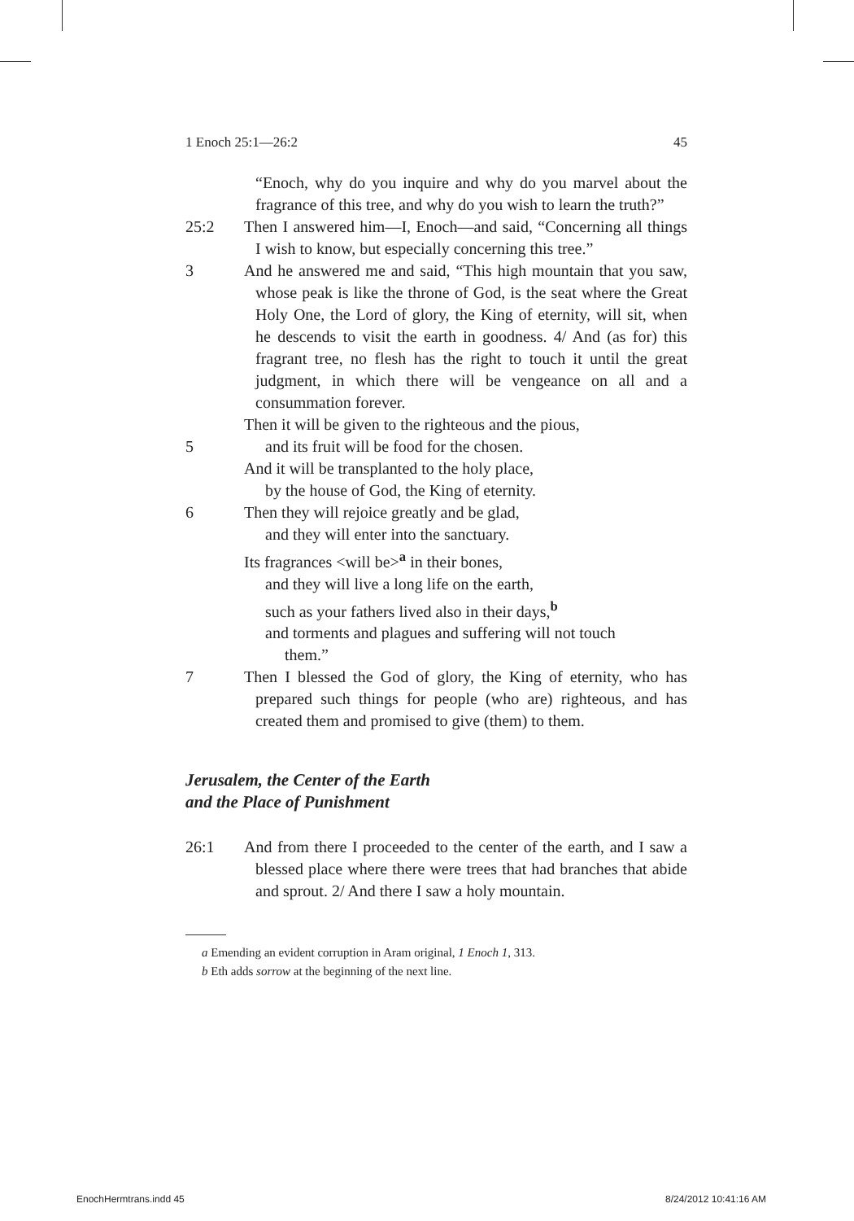1 Enoch 25:1—26:2 45
“Enoch, why do you inquire and why do you marvel about the fragrance of this tree, and why do you wish to learn the truth?”
25:2 Then I answered him—I, Enoch—and said, “Concerning all things I wish to know, but especially concerning this tree.”
3 And he answered me and said, “This high mountain that you saw, whose peak is like the throne of God, is the seat where the Great Holy One, the Lord of glory, the King of eternity, will sit, when he descends to visit the earth in goodness. 4/ And (as for) this fragrant tree, no flesh has the right to touch it until the great judgment, in which there will be vengeance on all and a consummation forever.
Then it will be given to the righteous and the pious,
5 and its fruit will be food for the chosen.
And it will be transplanted to the holy place,
by the house of God, the King of eternity.
6 Then they will rejoice greatly and be glad,
and they will enter into the sanctuary.
Its fragrances <will be><sup>a</sup> in their bones,
and they will live a long life on the earth,
such as your fathers lived also in their days,<sup>b</sup>
and torments and plagues and suffering will not touch
them.”
7 Then I blessed the God of glory, the King of eternity, who has prepared such things for people (who are) righteous, and has created them and promised to give (them) to them.
Jerusalem, the Center of the Earth
and the Place of Punishment
26:1 And from there I proceeded to the center of the earth, and I saw a blessed place where there were trees that had branches that abide and sprout. 2/ And there I saw a holy mountain.
a Emending an evident corruption in Aram original, 1 Enoch 1, 313.
b Eth adds sorrow at the beginning of the next line.
EnochHermtrans.indd 45 8/24/2012 10:41:16 AM